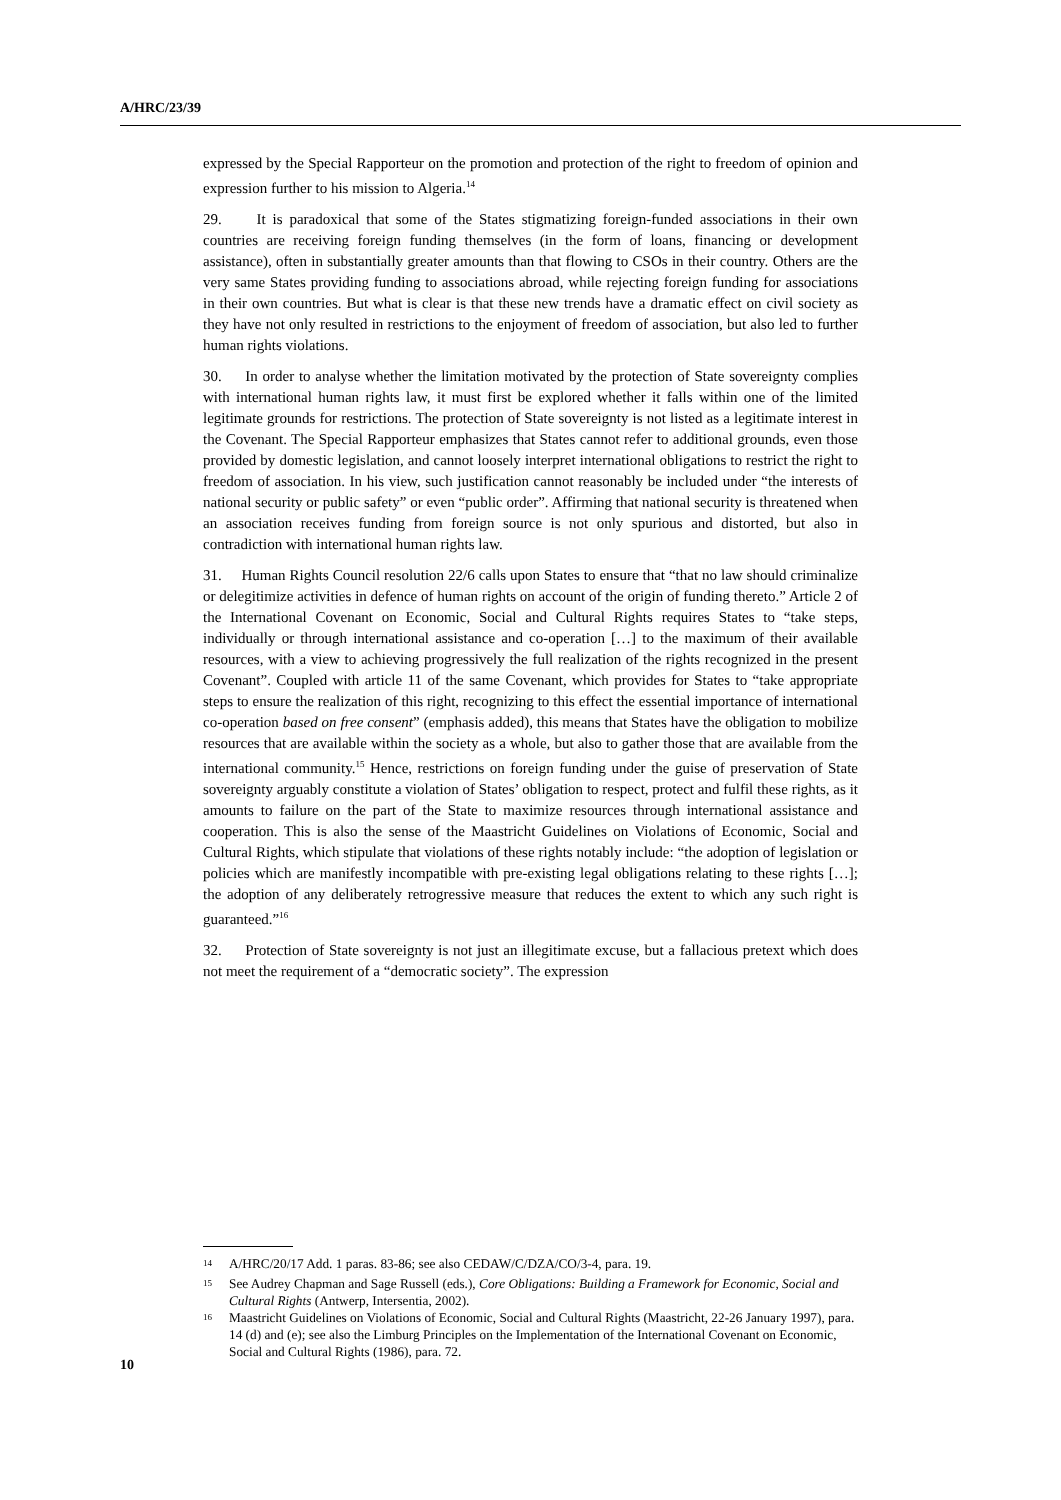A/HRC/23/39
expressed by the Special Rapporteur on the promotion and protection of the right to freedom of opinion and expression further to his mission to Algeria.<sup>14</sup>
29. It is paradoxical that some of the States stigmatizing foreign-funded associations in their own countries are receiving foreign funding themselves (in the form of loans, financing or development assistance), often in substantially greater amounts than that flowing to CSOs in their country. Others are the very same States providing funding to associations abroad, while rejecting foreign funding for associations in their own countries. But what is clear is that these new trends have a dramatic effect on civil society as they have not only resulted in restrictions to the enjoyment of freedom of association, but also led to further human rights violations.
30. In order to analyse whether the limitation motivated by the protection of State sovereignty complies with international human rights law, it must first be explored whether it falls within one of the limited legitimate grounds for restrictions. The protection of State sovereignty is not listed as a legitimate interest in the Covenant. The Special Rapporteur emphasizes that States cannot refer to additional grounds, even those provided by domestic legislation, and cannot loosely interpret international obligations to restrict the right to freedom of association. In his view, such justification cannot reasonably be included under “the interests of national security or public safety” or even “public order”. Affirming that national security is threatened when an association receives funding from foreign source is not only spurious and distorted, but also in contradiction with international human rights law.
31. Human Rights Council resolution 22/6 calls upon States to ensure that “that no law should criminalize or delegitimize activities in defence of human rights on account of the origin of funding thereto.” Article 2 of the International Covenant on Economic, Social and Cultural Rights requires States to “take steps, individually or through international assistance and co-operation […] to the maximum of their available resources, with a view to achieving progressively the full realization of the rights recognized in the present Covenant”. Coupled with article 11 of the same Covenant, which provides for States to “take appropriate steps to ensure the realization of this right, recognizing to this effect the essential importance of international co-operation based on free consent” (emphasis added), this means that States have the obligation to mobilize resources that are available within the society as a whole, but also to gather those that are available from the international community.<sup>15</sup> Hence, restrictions on foreign funding under the guise of preservation of State sovereignty arguably constitute a violation of States’ obligation to respect, protect and fulfil these rights, as it amounts to failure on the part of the State to maximize resources through international assistance and cooperation. This is also the sense of the Maastricht Guidelines on Violations of Economic, Social and Cultural Rights, which stipulate that violations of these rights notably include: “the adoption of legislation or policies which are manifestly incompatible with pre-existing legal obligations relating to these rights […]; the adoption of any deliberately retrogressive measure that reduces the extent to which any such right is guaranteed.”<sup>16</sup>
32. Protection of State sovereignty is not just an illegitimate excuse, but a fallacious pretext which does not meet the requirement of a “democratic society”. The expression
<sup>14</sup> A/HRC/20/17 Add. 1 paras. 83-86; see also CEDAW/C/DZA/CO/3-4, para. 19.
<sup>15</sup> See Audrey Chapman and Sage Russell (eds.), Core Obligations: Building a Framework for Economic, Social and Cultural Rights (Antwerp, Intersentia, 2002).
<sup>16</sup> Maastricht Guidelines on Violations of Economic, Social and Cultural Rights (Maastricht, 22-26 January 1997), para. 14 (d) and (e); see also the Limburg Principles on the Implementation of the International Covenant on Economic, Social and Cultural Rights (1986), para. 72.
10